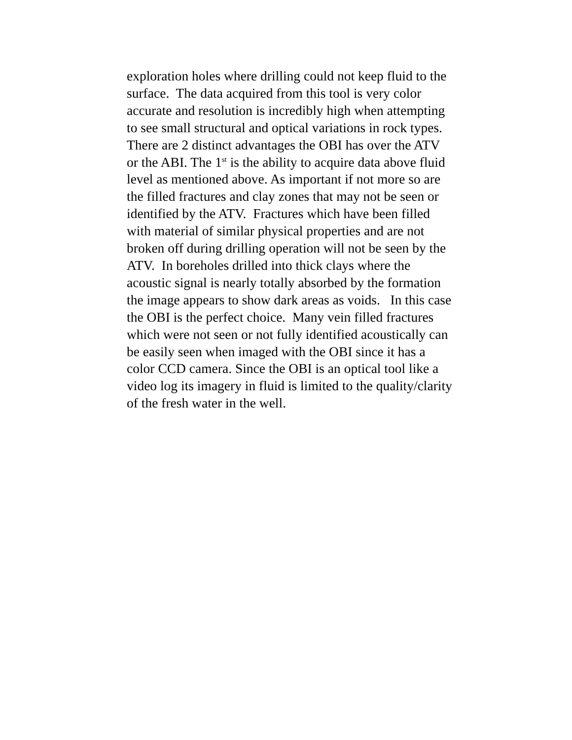exploration holes where drilling could not keep fluid to the
surface. The data acquired from this tool is very color
accurate and resolution is incredibly high when attempting
to see small structural and optical variations in rock types.
There are 2 distinct advantages the OBI has over the ATV
or the ABI. The 1<sup>st</sup> is the ability to acquire data above fluid
level as mentioned above. As important if not more so are
the filled fractures and clay zones that may not be seen or
identified by the ATV. Fractures which have been filled
with material of similar physical properties and are not
broken off during drilling operation will not be seen by the
ATV. In boreholes drilled into thick clays where the
acoustic signal is nearly totally absorbed by the formation
the image appears to show dark areas as voids. In this case
the OBI is the perfect choice. Many vein filled fractures
which were not seen or not fully identified acoustically can
be easily seen when imaged with the OBI since it has a
color CCD camera. Since the OBI is an optical tool like a
video log its imagery in fluid is limited to the quality/clarity
of the fresh water in the well.